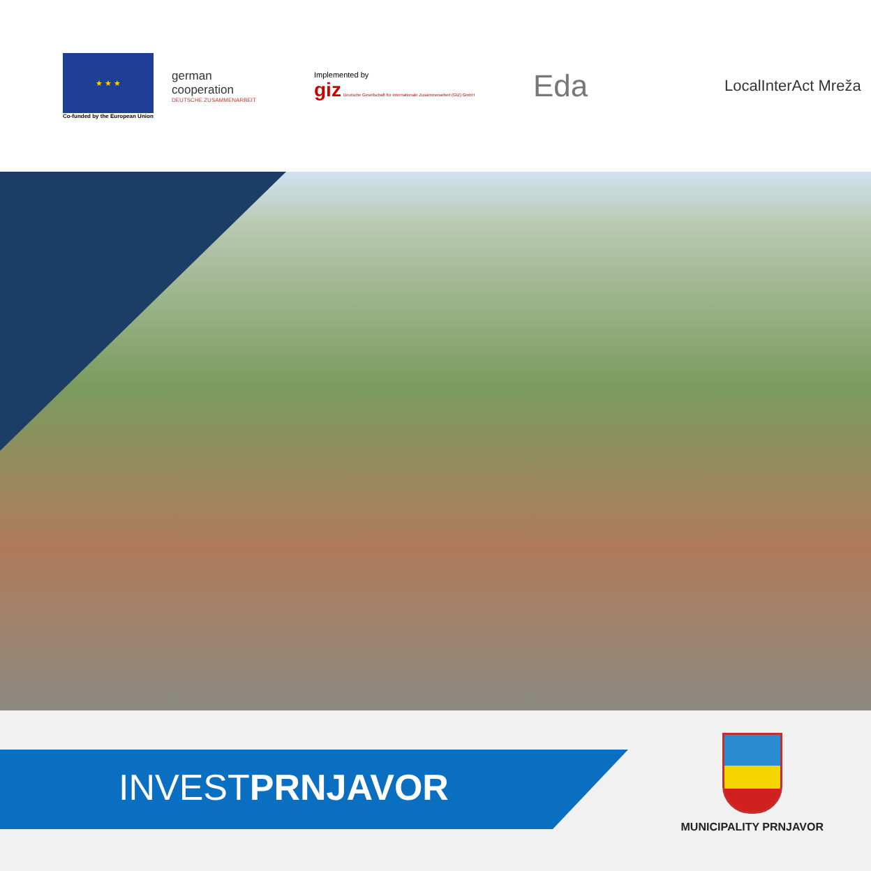★ ★ ★
Co-funded by the European Union
german
cooperation
DEUTSCHE ZUSAMMENARBEIT
Implemented by
giz Deutsche Gesellschaft für Internationale Zusammenarbeit (GIZ) GmbH
Eda
LocalInterAct Mreža
INVESTPRNJAVOR
MUNICIPALITY PRNJAVOR